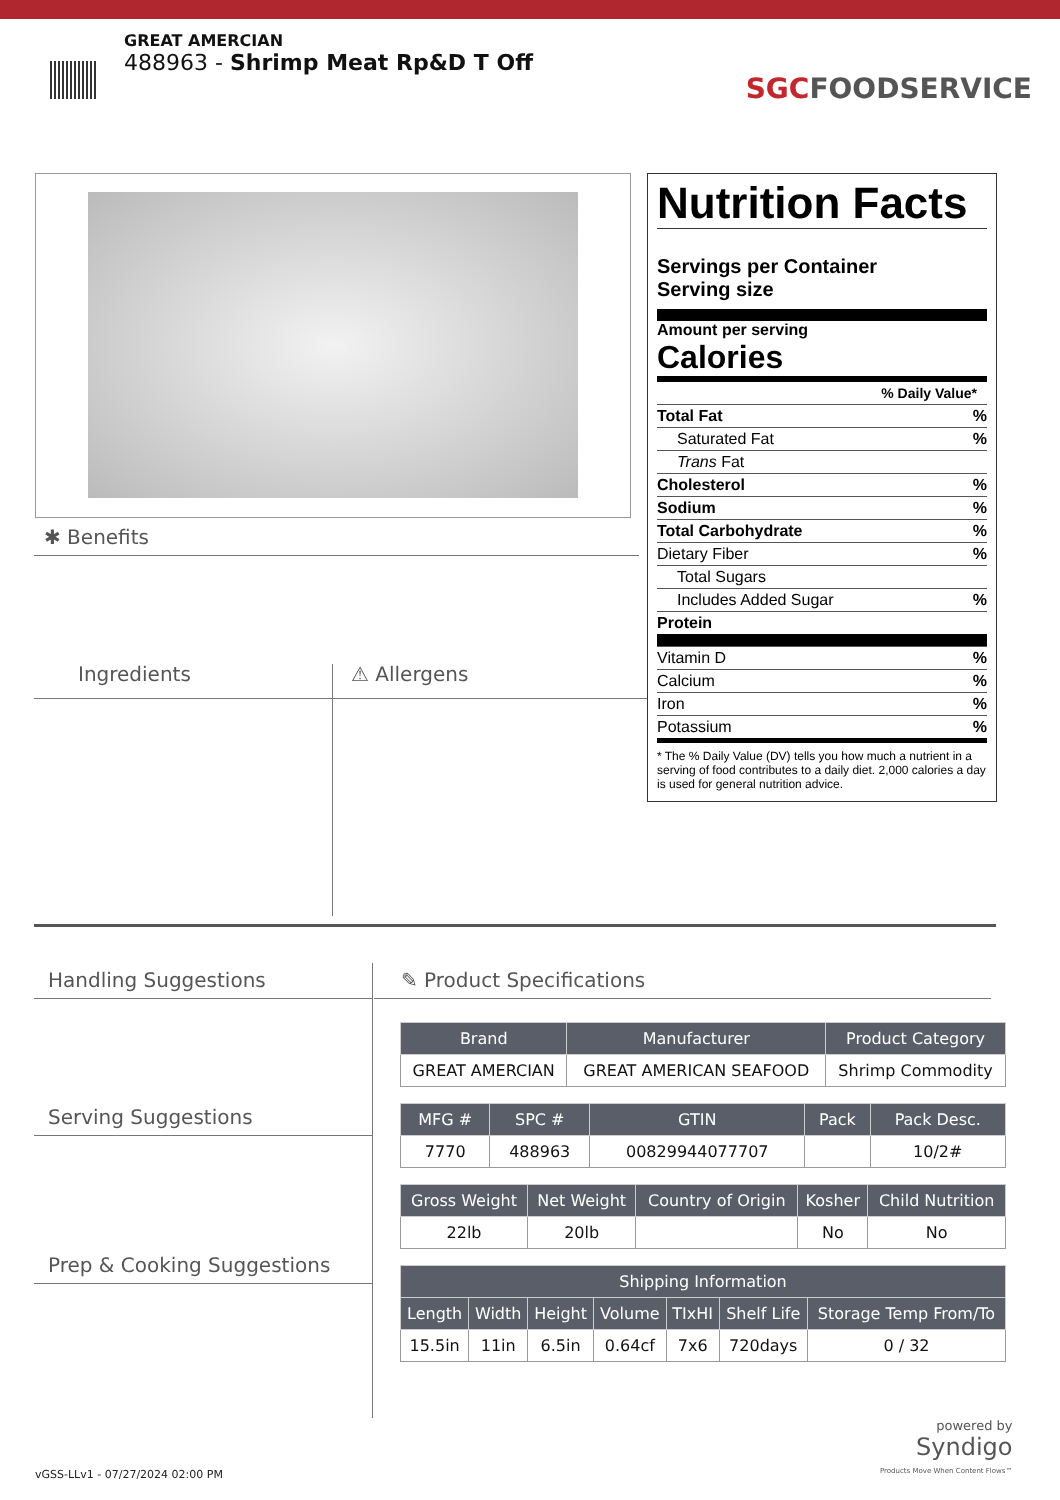GREAT AMERCIAN
488963 - Shrimp Meat Rp&D T Off
SGCFOODSERVICE
✱ Benefits
Ingredients ⚠ Allergens
Nutrition Facts
Servings per Container
Serving size
Amount per serving
Calories
% Daily Value*
Total Fat%
Saturated Fat%
Trans Fat
Cholesterol%
Sodium%
Total Carbohydrate%
Dietary Fiber%
Total Sugars
Includes Added Sugar%
Protein
Vitamin D%
Calcium%
Iron%
Potassium%
* The % Daily Value (DV) tells you how much a nutrient in a serving of food contributes to a daily diet. 2,000 calories a day is used for general nutrition advice.
Handling Suggestions
Serving Suggestions
Prep & Cooking Suggestions
✎ Product Specifications
| Brand | Manufacturer | Product Category |
| --- | --- | --- |
| GREAT AMERCIAN | GREAT AMERICAN SEAFOOD | Shrimp Commodity |
| MFG # | SPC # | GTIN | Pack | Pack Desc. |
| --- | --- | --- | --- | --- |
| 7770 | 488963 | 00829944077707 | | 10/2# |
| Gross Weight | Net Weight | Country of Origin | Kosher | Child Nutrition |
| --- | --- | --- | --- | --- |
| 22lb | 20lb | | No | No |
| Shipping Information | | | | | | |
| --- | --- | --- | --- | --- | --- | --- |
| Length | Width | Height | Volume | TIxHI | Shelf Life | Storage Temp From/To |
| 15.5in | 11in | 6.5in | 0.64cf | 7x6 | 720days | 0 / 32 |
powered by
Syndigo
Products Move When Content Flows™
vGSS-LLv1 - 07/27/2024 02:00 PM